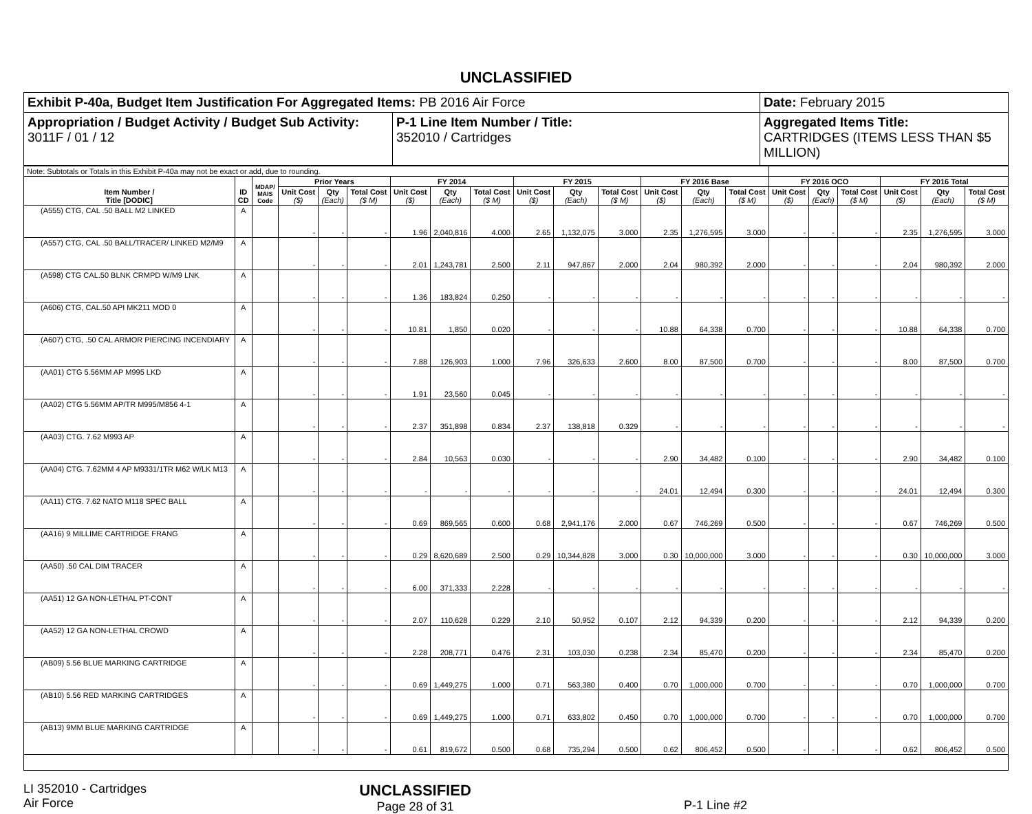UNCLASSIFIED
| Exhibit P-40a, Budget Item Justification For Aggregated Items: PB 2016 Air Force | | Date: February 2015 |
| Appropriation / Budget Activity / Budget Sub Activity: 3011F / 01 / 12 | P-1 Line Item Number / Title: 352010 / Cartridges | Aggregated Items Title: CARTRIDGES (ITEMS LESS THAN $5 MILLION) |
| Note: Subtotals or Totals in this Exhibit P-40a may not be exact or add, due to rounding. | | | | | | | | | | | | | | | | | | | | |
| Item Number / Title [DODIC] | ID CD | MDAP/ MAIS Code | Prior Years | | | FY 2014 | | | FY 2015 | | | FY 2016 Base | | | FY 2016 OCO | | | FY 2016 Total | | |
| | | | Unit Cost ($) | Qty (Each) | Total Cost ($ M) | Unit Cost ($) | Qty (Each) | Total Cost ($ M) | Unit Cost ($) | Qty (Each) | Total Cost ($ M) | Unit Cost ($) | Qty (Each) | Total Cost ($ M) | Unit Cost ($) | Qty (Each) | Total Cost ($ M) | Unit Cost ($) | Qty (Each) | Total Cost ($ M) |
| (A555) CTG, CAL .50 BALL M2 LINKED | A | | - | - | - | 1.96 | 2,040,816 | 4.000 | 2.65 | 1,132,075 | 3.000 | 2.35 | 1,276,595 | 3.000 | - | - | - | 2.35 | 1,276,595 | 3.000 |
| (A557) CTG, CAL .50 BALL/TRACER/ LINKED M2/M9 | A | | - | - | - | 2.01 | 1,243,781 | 2.500 | 2.11 | 947,867 | 2.000 | 2.04 | 980,392 | 2.000 | - | - | - | 2.04 | 980,392 | 2.000 |
| (A598) CTG CAL.50 BLNK CRMPD W/M9 LNK | A | | - | - | - | 1.36 | 183,824 | 0.250 | - | - | - | - | - | - | - | - | - | - | - | - |
| (A606) CTG, CAL.50 API MK211 MOD 0 | A | | - | - | - | 10.81 | 1,850 | 0.020 | - | - | - | 10.88 | 64,338 | 0.700 | - | - | - | 10.88 | 64,338 | 0.700 |
| (A607) CTG, .50 CAL ARMOR PIERCING INCENDIARY | A | | - | - | - | 7.88 | 126,903 | 1.000 | 7.96 | 326,633 | 2.600 | 8.00 | 87,500 | 0.700 | - | - | - | 8.00 | 87,500 | 0.700 |
| (AA01) CTG 5.56MM AP M995 LKD | A | | - | - | - | 1.91 | 23,560 | 0.045 | - | - | - | - | - | - | - | - | - | - | - | - |
| (AA02) CTG 5.56MM AP/TR M995/M856 4-1 | A | | - | - | - | 2.37 | 351,898 | 0.834 | 2.37 | 138,818 | 0.329 | - | - | - | - | - | - | - | - | - |
| (AA03) CTG. 7.62 M993 AP | A | | - | - | - | 2.84 | 10,563 | 0.030 | - | - | - | 2.90 | 34,482 | 0.100 | - | - | - | 2.90 | 34,482 | 0.100 |
| (AA04) CTG. 7.62MM 4 AP M9331/1TR M62 W/LK M13 | A | | - | - | - | - | - | - | - | - | - | 24.01 | 12,494 | 0.300 | - | - | - | 24.01 | 12,494 | 0.300 |
| (AA11) CTG. 7.62 NATO M118 SPEC BALL | A | | - | - | - | 0.69 | 869,565 | 0.600 | 0.68 | 2,941,176 | 2.000 | 0.67 | 746,269 | 0.500 | - | - | - | 0.67 | 746,269 | 0.500 |
| (AA16) 9 MILLIME CARTRIDGE FRANG | A | | - | - | - | 0.29 | 8,620,689 | 2.500 | 0.29 | 10,344,828 | 3.000 | 0.30 | 10,000,000 | 3.000 | - | - | - | 0.30 | 10,000,000 | 3.000 |
| (AA50) .50 CAL DIM TRACER | A | | - | - | - | 6.00 | 371,333 | 2.228 | - | - | - | - | - | - | - | - | - | - | - | - |
| (AA51) 12 GA NON-LETHAL PT-CONT | A | | - | - | - | 2.07 | 110,628 | 0.229 | 2.10 | 50,952 | 0.107 | 2.12 | 94,339 | 0.200 | - | - | - | 2.12 | 94,339 | 0.200 |
| (AA52) 12 GA NON-LETHAL CROWD | A | | - | - | - | 2.28 | 208,771 | 0.476 | 2.31 | 103,030 | 0.238 | 2.34 | 85,470 | 0.200 | - | - | - | 2.34 | 85,470 | 0.200 |
| (AB09) 5.56 BLUE MARKING CARTRIDGE | A | | - | - | - | 0.69 | 1,449,275 | 1.000 | 0.71 | 563,380 | 0.400 | 0.70 | 1,000,000 | 0.700 | - | - | - | 0.70 | 1,000,000 | 0.700 |
| (AB10) 5.56 RED MARKING CARTRIDGES | A | | - | - | - | 0.69 | 1,449,275 | 1.000 | 0.71 | 633,802 | 0.450 | 0.70 | 1,000,000 | 0.700 | - | - | - | 0.70 | 1,000,000 | 0.700 |
| (AB13) 9MM BLUE MARKING CARTRIDGE | A | | - | - | - | 0.61 | 819,672 | 0.500 | 0.68 | 735,294 | 0.500 | 0.62 | 806,452 | 0.500 | - | - | - | 0.62 | 806,452 | 0.500 |
LI 352010 - Cartridges
Air Force
UNCLASSIFIED
Page 28 of 31
P-1 Line #2